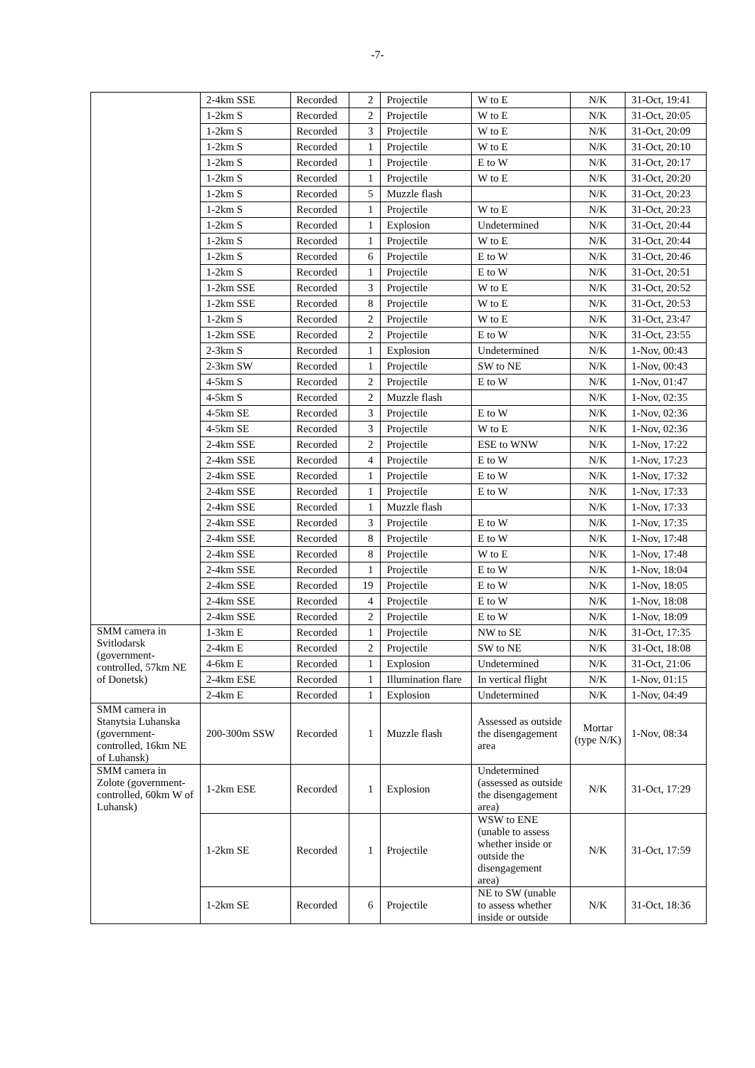-7-
| | 2-4km SSE | Recorded | 2 | Projectile | W to E | N/K | 31-Oct, 19:41 |
| | 1-2km S | Recorded | 2 | Projectile | W to E | N/K | 31-Oct, 20:05 |
| | 1-2km S | Recorded | 3 | Projectile | W to E | N/K | 31-Oct, 20:09 |
| | 1-2km S | Recorded | 1 | Projectile | W to E | N/K | 31-Oct, 20:10 |
| | 1-2km S | Recorded | 1 | Projectile | E to W | N/K | 31-Oct, 20:17 |
| | 1-2km S | Recorded | 1 | Projectile | W to E | N/K | 31-Oct, 20:20 |
| | 1-2km S | Recorded | 5 | Muzzle flash | | N/K | 31-Oct, 20:23 |
| | 1-2km S | Recorded | 1 | Projectile | W to E | N/K | 31-Oct, 20:23 |
| | 1-2km S | Recorded | 1 | Explosion | Undetermined | N/K | 31-Oct, 20:44 |
| | 1-2km S | Recorded | 1 | Projectile | W to E | N/K | 31-Oct, 20:44 |
| | 1-2km S | Recorded | 6 | Projectile | E to W | N/K | 31-Oct, 20:46 |
| | 1-2km S | Recorded | 1 | Projectile | E to W | N/K | 31-Oct, 20:51 |
| | 1-2km SSE | Recorded | 3 | Projectile | W to E | N/K | 31-Oct, 20:52 |
| | 1-2km SSE | Recorded | 8 | Projectile | W to E | N/K | 31-Oct, 20:53 |
| | 1-2km S | Recorded | 2 | Projectile | W to E | N/K | 31-Oct, 23:47 |
| | 1-2km SSE | Recorded | 2 | Projectile | E to W | N/K | 31-Oct, 23:55 |
| | 2-3km S | Recorded | 1 | Explosion | Undetermined | N/K | 1-Nov, 00:43 |
| | 2-3km SW | Recorded | 1 | Projectile | SW to NE | N/K | 1-Nov, 00:43 |
| | 4-5km S | Recorded | 2 | Projectile | E to W | N/K | 1-Nov, 01:47 |
| | 4-5km S | Recorded | 2 | Muzzle flash | | N/K | 1-Nov, 02:35 |
| | 4-5km SE | Recorded | 3 | Projectile | E to W | N/K | 1-Nov, 02:36 |
| | 4-5km SE | Recorded | 3 | Projectile | W to E | N/K | 1-Nov, 02:36 |
| | 2-4km SSE | Recorded | 2 | Projectile | ESE to WNW | N/K | 1-Nov, 17:22 |
| | 2-4km SSE | Recorded | 4 | Projectile | E to W | N/K | 1-Nov, 17:23 |
| | 2-4km SSE | Recorded | 1 | Projectile | E to W | N/K | 1-Nov, 17:32 |
| | 2-4km SSE | Recorded | 1 | Projectile | E to W | N/K | 1-Nov, 17:33 |
| | 2-4km SSE | Recorded | 1 | Muzzle flash | | N/K | 1-Nov, 17:33 |
| | 2-4km SSE | Recorded | 3 | Projectile | E to W | N/K | 1-Nov, 17:35 |
| | 2-4km SSE | Recorded | 8 | Projectile | E to W | N/K | 1-Nov, 17:48 |
| | 2-4km SSE | Recorded | 8 | Projectile | W to E | N/K | 1-Nov, 17:48 |
| | 2-4km SSE | Recorded | 1 | Projectile | E to W | N/K | 1-Nov, 18:04 |
| | 2-4km SSE | Recorded | 19 | Projectile | E to W | N/K | 1-Nov, 18:05 |
| | 2-4km SSE | Recorded | 4 | Projectile | E to W | N/K | 1-Nov, 18:08 |
| | 2-4km SSE | Recorded | 2 | Projectile | E to W | N/K | 1-Nov, 18:09 |
| SMM camera in Svitlodarsk (government-controlled, 57km NE of Donetsk) | 1-3km E | Recorded | 1 | Projectile | NW to SE | N/K | 31-Oct, 17:35 |
| | 2-4km E | Recorded | 2 | Projectile | SW to NE | N/K | 31-Oct, 18:08 |
| | 4-6km E | Recorded | 1 | Explosion | Undetermined | N/K | 31-Oct, 21:06 |
| | 2-4km ESE | Recorded | 1 | Illumination flare | In vertical flight | N/K | 1-Nov, 01:15 |
| | 2-4km E | Recorded | 1 | Explosion | Undetermined | N/K | 1-Nov, 04:49 |
| SMM camera in Stanytsia Luhanska (government-controlled, 16km NE of Luhansk) | 200-300m SSW | Recorded | 1 | Muzzle flash | Assessed as outside the disengagement area | Mortar (type N/K) | 1-Nov, 08:34 |
| SMM camera in Zolote (government-controlled, 60km W of Luhansk) | 1-2km ESE | Recorded | 1 | Explosion | Undetermined (assessed as outside the disengagement area) | N/K | 31-Oct, 17:29 |
| | 1-2km SE | Recorded | 1 | Projectile | WSW to ENE (unable to assess whether inside or outside the disengagement area) | N/K | 31-Oct, 17:59 |
| | 1-2km SE | Recorded | 6 | Projectile | NE to SW (unable to assess whether inside or outside | N/K | 31-Oct, 18:36 |